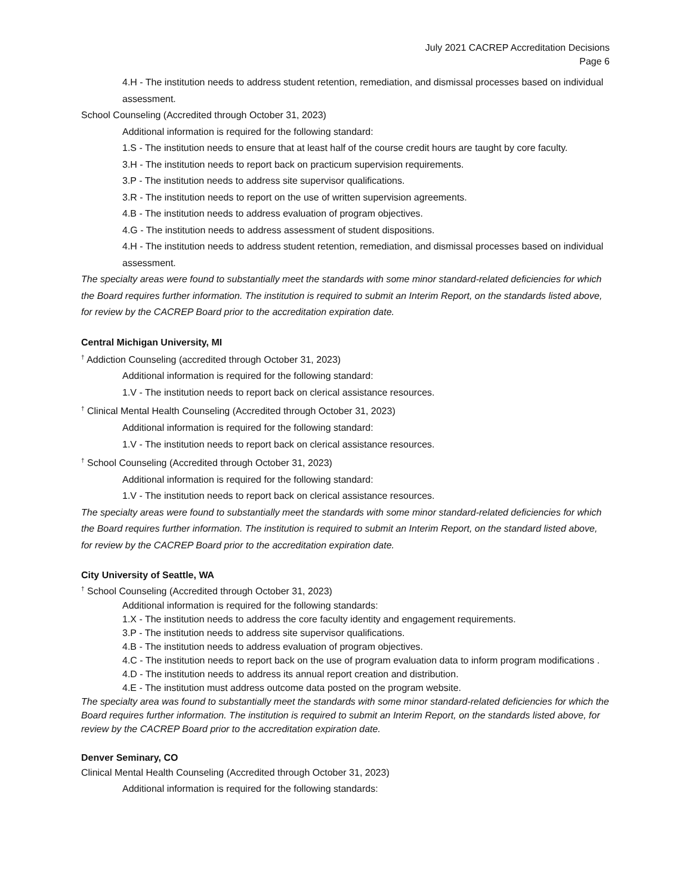July 2021 CACREP Accreditation Decisions
Page 6
4.H - The institution needs to address student retention, remediation, and dismissal processes based on individual assessment.
School Counseling (Accredited through October 31, 2023)
Additional information is required for the following standard:
1.S - The institution needs to ensure that at least half of the course credit hours are taught by core faculty.
3.H - The institution needs to report back on practicum supervision requirements.
3.P - The institution needs to address site supervisor qualifications.
3.R - The institution needs to report on the use of written supervision agreements.
4.B - The institution needs to address evaluation of program objectives.
4.G - The institution needs to address assessment of student dispositions.
4.H - The institution needs to address student retention, remediation, and dismissal processes based on individual assessment.
The specialty areas were found to substantially meet the standards with some minor standard-related deficiencies for which the Board requires further information. The institution is required to submit an Interim Report, on the standards listed above, for review by the CACREP Board prior to the accreditation expiration date.
Central Michigan University, MI
<sup>†</sup> Addiction Counseling (accredited through October 31, 2023)
Additional information is required for the following standard:
1.V - The institution needs to report back on clerical assistance resources.
<sup>†</sup> Clinical Mental Health Counseling (Accredited through October 31, 2023)
Additional information is required for the following standard:
1.V - The institution needs to report back on clerical assistance resources.
<sup>†</sup> School Counseling (Accredited through October 31, 2023)
Additional information is required for the following standard:
1.V - The institution needs to report back on clerical assistance resources.
The specialty areas were found to substantially meet the standards with some minor standard-related deficiencies for which the Board requires further information. The institution is required to submit an Interim Report, on the standard listed above, for review by the CACREP Board prior to the accreditation expiration date.
City University of Seattle, WA
<sup>†</sup> School Counseling (Accredited through October 31, 2023)
Additional information is required for the following standards:
1.X - The institution needs to address the core faculty identity and engagement requirements.
3.P - The institution needs to address site supervisor qualifications.
4.B - The institution needs to address evaluation of program objectives.
4.C - The institution needs to report back on the use of program evaluation data to inform program modifications .
4.D - The institution needs to address its annual report creation and distribution.
4.E - The institution must address outcome data posted on the program website.
The specialty area was found to substantially meet the standards with some minor standard-related deficiencies for which the Board requires further information. The institution is required to submit an Interim Report, on the standards listed above, for review by the CACREP Board prior to the accreditation expiration date.
Denver Seminary, CO
Clinical Mental Health Counseling (Accredited through October 31, 2023)
Additional information is required for the following standards: